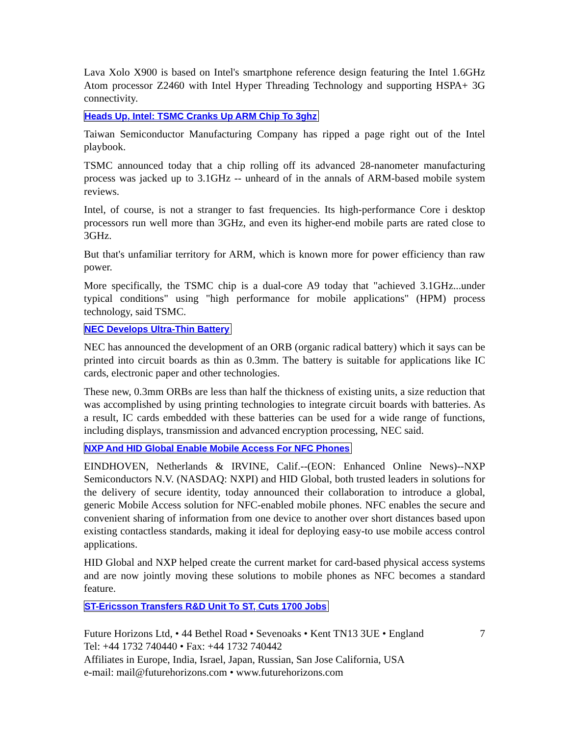Lava Xolo X900 is based on Intel's smartphone reference design featuring the Intel 1.6GHz Atom processor Z2460 with Intel Hyper Threading Technology and supporting HSPA+ 3G connectivity.
Heads Up, Intel: TSMC Cranks Up ARM Chip To 3ghz
Taiwan Semiconductor Manufacturing Company has ripped a page right out of the Intel playbook.
TSMC announced today that a chip rolling off its advanced 28-nanometer manufacturing process was jacked up to 3.1GHz -- unheard of in the annals of ARM-based mobile system reviews.
Intel, of course, is not a stranger to fast frequencies. Its high-performance Core i desktop processors run well more than 3GHz, and even its higher-end mobile parts are rated close to 3GHz.
But that's unfamiliar territory for ARM, which is known more for power efficiency than raw power.
More specifically, the TSMC chip is a dual-core A9 today that "achieved 3.1GHz...under typical conditions" using "high performance for mobile applications" (HPM) process technology, said TSMC.
NEC Develops Ultra-Thin Battery
NEC has announced the development of an ORB (organic radical battery) which it says can be printed into circuit boards as thin as 0.3mm. The battery is suitable for applications like IC cards, electronic paper and other technologies.
These new, 0.3mm ORBs are less than half the thickness of existing units, a size reduction that was accomplished by using printing technologies to integrate circuit boards with batteries. As a result, IC cards embedded with these batteries can be used for a wide range of functions, including displays, transmission and advanced encryption processing, NEC said.
NXP And HID Global Enable Mobile Access For NFC Phones
EINDHOVEN, Netherlands & IRVINE, Calif.--(EON: Enhanced Online News)--NXP Semiconductors N.V. (NASDAQ: NXPI) and HID Global, both trusted leaders in solutions for the delivery of secure identity, today announced their collaboration to introduce a global, generic Mobile Access solution for NFC-enabled mobile phones. NFC enables the secure and convenient sharing of information from one device to another over short distances based upon existing contactless standards, making it ideal for deploying easy-to use mobile access control applications.
HID Global and NXP helped create the current market for card-based physical access systems and are now jointly moving these solutions to mobile phones as NFC becomes a standard feature.
ST-Ericsson Transfers R&D Unit To ST, Cuts 1700 Jobs
Future Horizons Ltd, • 44 Bethel Road • Sevenoaks • Kent TN13 3UE • England
Tel: +44 1732 740440 • Fax: +44 1732 740442
Affiliates in Europe, India, Israel, Japan, Russian, San Jose California, USA
e-mail: mail@futurehorizons.com • www.futurehorizons.com
7